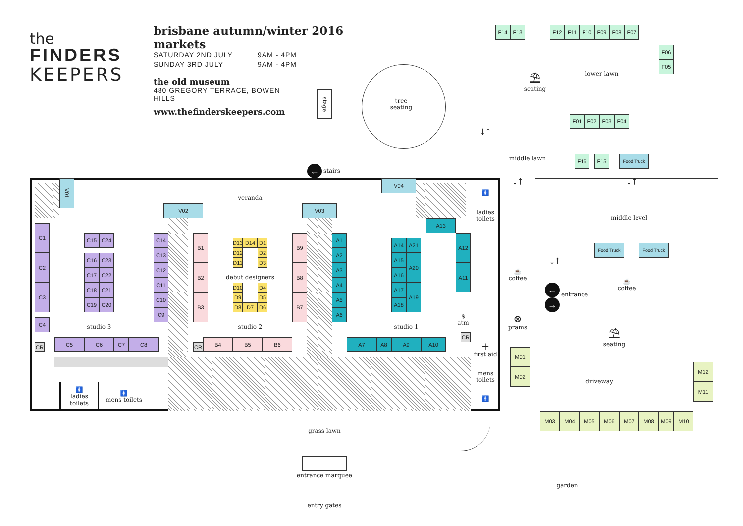the
FINDERS
KEEPERS
brisbane autumn/winter 2016 markets
SATURDAY 2ND JULY
9AM - 4PM
SUNDAY 3RD JULY
9AM - 4PM
the old museum
480 GREGORY TERRACE, BOWEN HILLS
www.thefinderskeepers.com
stage
tree
seating
F14
F13
F12
F11
F10
F09
F08
F07
F06
F05
⛱
seating
lower lawn
F01
F02
F03
F04
↓↑
middle lawn
F16
F15
Food Truck
←
stairs
↓↑
↓↑
V01
V04
veranda
V02
V03
🚺
ladies
toilets
middle level
A13
C1
C2
C3
C4
C15
C24
C16
C23
C17
C22
C18
C21
C19
C20
C14
C13
C12
C11
C10
C9
studio 3
CR
C5
C6
C7
C8
🚺
ladies toilets
🚹
mens toilets
B1
B2
B3
D13
D14
D1
D12
D2
D11
D3
debut designers
D10
D4
D9
D5
D8
D7
D6
B9
B8
B7
studio 2
CR
B4
B5
B6
A1
A2
A3
A4
A5
A6
A14
A21
A15
A20
A16
A17
A19
A18
A12
A11
studio 1
$
atm
CR
A7
A8
A9
A10
+
first aid
mens
toilets
🚹
☕
coffee
↓↑
Food Truck
Food Truck
☕
coffee
←
entrance
→
⊗
prams
⛱
seating
M01
M02
M12
driveway
M11
M03
M04
M05
M06
M07
M08
M09
M10
grass lawn
entrance marquee
garden
entry gates